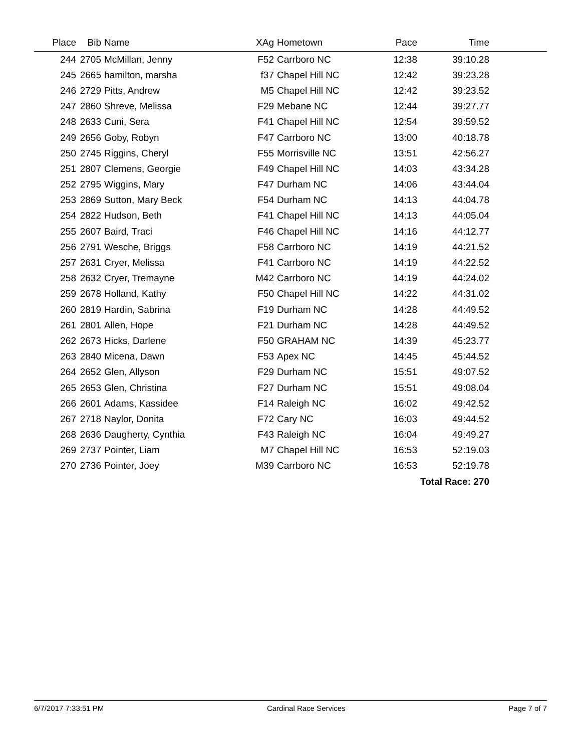| Place | Bib | Name | XAg | Hometown | Pace | Time | |
| --- | --- | --- | --- | --- | --- | --- | --- |
| 244 | 2705 | McMillan, Jenny | F52 | Carrboro NC | 12:38 | 39:10.28 | |
| 245 | 2665 | hamilton, marsha | f37 | Chapel Hill NC | 12:42 | 39:23.28 | |
| 246 | 2729 | Pitts, Andrew | M5 | Chapel Hill NC | 12:42 | 39:23.52 | |
| 247 | 2860 | Shreve, Melissa | F29 | Mebane NC | 12:44 | 39:27.77 | |
| 248 | 2633 | Cuni, Sera | F41 | Chapel Hill NC | 12:54 | 39:59.52 | |
| 249 | 2656 | Goby, Robyn | F47 | Carrboro NC | 13:00 | 40:18.78 | |
| 250 | 2745 | Riggins, Cheryl | F55 | Morrisville NC | 13:51 | 42:56.27 | |
| 251 | 2807 | Clemens, Georgie | F49 | Chapel Hill NC | 14:03 | 43:34.28 | |
| 252 | 2795 | Wiggins, Mary | F47 | Durham NC | 14:06 | 43:44.04 | |
| 253 | 2869 | Sutton, Mary Beck | F54 | Durham NC | 14:13 | 44:04.78 | |
| 254 | 2822 | Hudson, Beth | F41 | Chapel Hill NC | 14:13 | 44:05.04 | |
| 255 | 2607 | Baird, Traci | F46 | Chapel Hill NC | 14:16 | 44:12.77 | |
| 256 | 2791 | Wesche, Briggs | F58 | Carrboro NC | 14:19 | 44:21.52 | |
| 257 | 2631 | Cryer, Melissa | F41 | Carrboro NC | 14:19 | 44:22.52 | |
| 258 | 2632 | Cryer, Tremayne | M42 | Carrboro NC | 14:19 | 44:24.02 | |
| 259 | 2678 | Holland, Kathy | F50 | Chapel Hill NC | 14:22 | 44:31.02 | |
| 260 | 2819 | Hardin, Sabrina | F19 | Durham NC | 14:28 | 44:49.52 | |
| 261 | 2801 | Allen, Hope | F21 | Durham NC | 14:28 | 44:49.52 | |
| 262 | 2673 | Hicks, Darlene | F50 | GRAHAM NC | 14:39 | 45:23.77 | |
| 263 | 2840 | Micena, Dawn | F53 | Apex NC | 14:45 | 45:44.52 | |
| 264 | 2652 | Glen, Allyson | F29 | Durham NC | 15:51 | 49:07.52 | |
| 265 | 2653 | Glen, Christina | F27 | Durham NC | 15:51 | 49:08.04 | |
| 266 | 2601 | Adams, Kassidee | F14 | Raleigh NC | 16:02 | 49:42.52 | |
| 267 | 2718 | Naylor, Donita | F72 | Cary NC | 16:03 | 49:44.52 | |
| 268 | 2636 | Daugherty, Cynthia | F43 | Raleigh NC | 16:04 | 49:49.27 | |
| 269 | 2737 | Pointer, Liam | M7 | Chapel Hill NC | 16:53 | 52:19.03 | |
| 270 | 2736 | Pointer, Joey | M39 | Carrboro NC | 16:53 | 52:19.78 | |
| Total Race: 270 | | | | | | | |
6/7/2017 7:33:51 PM Cardinal Race Services Page 7 of 7